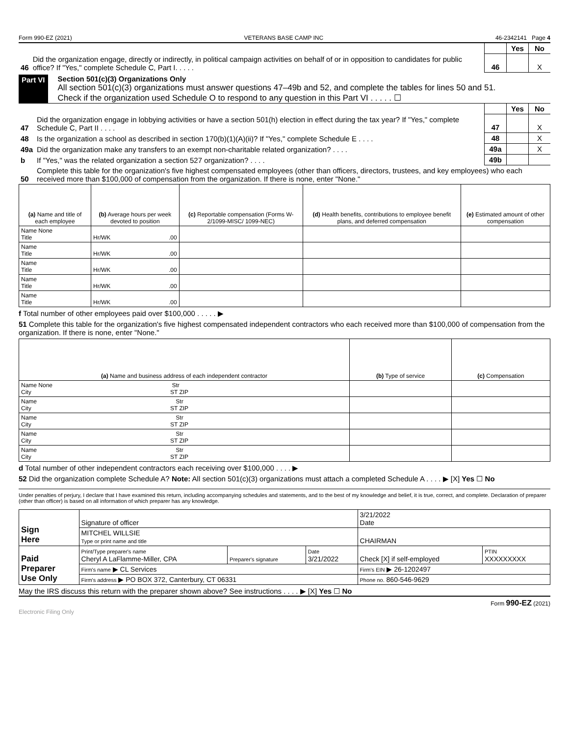Form 990-EZ (2021) VETERANS BASE CAMP INC 46-2342141 Page 4
| | | | | Yes | No |
| 46 | Did the organization engage, directly or indirectly, in political campaign activities on behalf of or in opposition to candidates for public office? If "Yes," complete Schedule C, Part I. . . . . | | 46 | | X |
Part VI Section 501(c)(3) Organizations Only
All section 501(c)(3) organizations must answer questions 47–49b and 52, and complete the tables for lines 50 and 51.
Check if the organization used Schedule O to respond to any question in this Part VI . . . . . ☐
| | | | Yes | No |
| 47 | Did the organization engage in lobbying activities or have a section 501(h) election in effect during the tax year? If "Yes," complete Schedule C, Part II . . . . | 47 | | X |
| 48 | Is the organization a school as described in section 170(b)(1)(A)(ii)? If "Yes," complete Schedule E . . . . | 48 | | X |
| 49a | Did the organization make any transfers to an exempt non-charitable related organization? . . . . | 49a | | X |
| b | If "Yes," was the related organization a section 527 organization? . . . . | 49b | | |
| 50 | Complete this table for the organization's five highest compensated employees (other than officers, directors, trustees, and key employees) who each received more than $100,000 of compensation from the organization. If there is none, enter "None." | | | |
| (a) Name and title of each employee | (b) Average hours per week devoted to position | (c) Reportable compensation (Forms W-2/1099-MISC/ 1099-NEC) | (d) Health benefits, contributions to employee benefit plans, and deferred compensation | (e) Estimated amount of other compensation |
| --- | --- | --- | --- | --- |
| Name None Title | Hr/WK .00 | | | |
| Name Title | Hr/WK .00 | | | |
| Name Title | Hr/WK .00 | | | |
| Name Title | Hr/WK .00 | | | |
| Name Title | Hr/WK .00 | | | |
f Total number of other employees paid over $100,000 . . . . . ▶
51 Complete this table for the organization's five highest compensated independent contractors who each received more than $100,000 of compensation from the organization. If there is none, enter "None."
| (a) Name and business address of each independent contractor | (b) Type of service | (c) Compensation |
| --- | --- | --- |
| Name None Str City ST ZIP | | |
| Name Str City ST ZIP | | |
| Name Str City ST ZIP | | |
| Name Str City ST ZIP | | |
| Name Str City ST ZIP | | |
d Total number of other independent contractors each receiving over $100,000 . . . . ▶
52 Did the organization complete Schedule A? Note: All section 501(c)(3) organizations must attach a completed Schedule A . . . . ▶ [X] Yes ☐ No
Under penalties of perjury, I declare that I have examined this return, including accompanying schedules and statements, and to the best of my knowledge and belief, it is true, correct, and complete. Declaration of preparer (other than officer) is based on all information of which preparer has any knowledge.
| Sign Here | Signature of officer | | | 3/21/2022 Date | |
| | MITCHEL WILLSIE Type or print name and title | | | CHAIRMAN | |
| Paid Preparer Use Only | Print/Type preparer's name Cheryl A LaFlamme-Miller, CPA | Preparer's signature | Date 3/21/2022 | Check [X] if self-employed | PTIN XXXXXXXXX |
| | Firm's name ▶ CL Services | | | Firm's EIN ▶ 26-1202497 | |
| | Firm's address ▶ PO BOX 372, Canterbury, CT 06331 | | | Phone no. 860-546-9629 | |
May the IRS discuss this return with the preparer shown above? See instructions . . . . ▶ [X] Yes ☐ No
Form 990-EZ (2021)
Electronic Filing Only